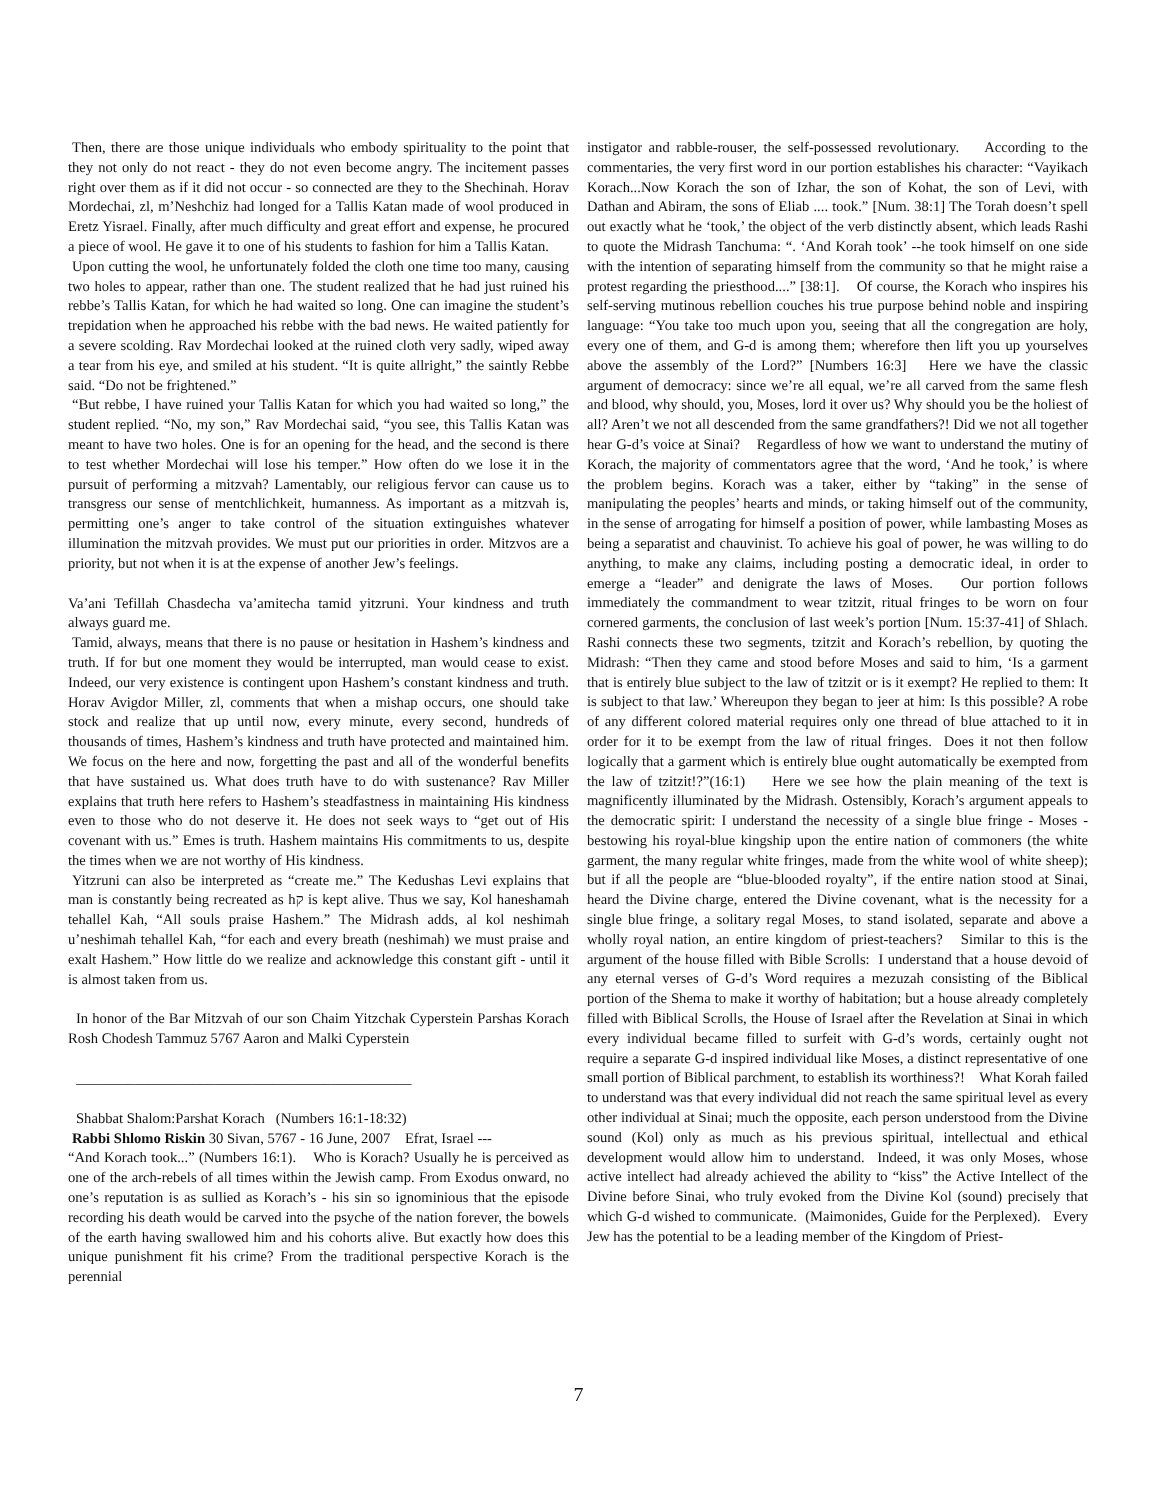Then, there are those unique individuals who embody spirituality to the point that they not only do not react - they do not even become angry. The incitement passes right over them as if it did not occur - so connected are they to the Shechinah. Horav Mordechai, zl, m’Neshchiz had longed for a Tallis Katan made of wool produced in Eretz Yisrael. Finally, after much difficulty and great effort and expense, he procured a piece of wool. He gave it to one of his students to fashion for him a Tallis Katan.
Upon cutting the wool, he unfortunately folded the cloth one time too many, causing two holes to appear, rather than one. The student realized that he had just ruined his rebbe’s Tallis Katan, for which he had waited so long. One can imagine the student’s trepidation when he approached his rebbe with the bad news. He waited patiently for a severe scolding. Rav Mordechai looked at the ruined cloth very sadly, wiped away a tear from his eye, and smiled at his student. “It is quite allright,” the saintly Rebbe said. “Do not be frightened.”
“But rebbe, I have ruined your Tallis Katan for which you had waited so long,” the student replied. “No, my son,” Rav Mordechai said, “you see, this Tallis Katan was meant to have two holes. One is for an opening for the head, and the second is there to test whether Mordechai will lose his temper.” How often do we lose it in the pursuit of performing a mitzvah? Lamentably, our religious fervor can cause us to transgress our sense of mentchlichkeit, humanness. As important as a mitzvah is, permitting one’s anger to take control of the situation extinguishes whatever illumination the mitzvah provides. We must put our priorities in order. Mitzvos are a priority, but not when it is at the expense of another Jew’s feelings.
Va’ani Tefillah Chasdecha va’amitecha tamid yitzruni. Your kindness and truth always guard me.
Tamid, always, means that there is no pause or hesitation in Hashem’s kindness and truth. If for but one moment they would be interrupted, man would cease to exist. Indeed, our very existence is contingent upon Hashem’s constant kindness and truth. Horav Avigdor Miller, zl, comments that when a mishap occurs, one should take stock and realize that up until now, every minute, every second, hundreds of thousands of times, Hashem’s kindness and truth have protected and maintained him. We focus on the here and now, forgetting the past and all of the wonderful benefits that have sustained us. What does truth have to do with sustenance? Rav Miller explains that truth here refers to Hashem’s steadfastness in maintaining His kindness even to those who do not deserve it. He does not seek ways to “get out of His covenant with us.” Emes is truth. Hashem maintains His commitments to us, despite the times when we are not worthy of His kindness.
Yitzruni can also be interpreted as “create me.” The Kedushas Levi explains that man is constantly being recreated as hק is kept alive. Thus we say, Kol haneshamah tehallel Kah, “All souls praise Hashem.” The Midrash adds, al kol neshimah u’neshimah tehallel Kah, “for each and every breath (neshimah) we must praise and exalt Hashem.” How little do we realize and acknowledge this constant gift - until it is almost taken from us.
In honor of the Bar Mitzvah of our son Chaim Yitzchak Cyperstein Parshas Korach Rosh Chodesh Tammuz 5767 Aaron and Malki Cyperstein
______________________________________________
Shabbat Shalom:Parshat Korach (Numbers 16:1-18:32)
Rabbi Shlomo Riskin 30 Sivan, 5767 - 16 June, 2007 Efrat, Israel ---
“And Korach took...” (Numbers 16:1). Who is Korach? Usually he is perceived as one of the arch-rebels of all times within the Jewish camp. From Exodus onward, no one’s reputation is as sullied as Korach’s - his sin so ignominious that the episode recording his death would be carved into the psyche of the nation forever, the bowels of the earth having swallowed him and his cohorts alive. But exactly how does this unique punishment fit his crime? From the traditional perspective Korach is the perennial
instigator and rabble-rouser, the self-possessed revolutionary. According to the commentaries, the very first word in our portion establishes his character: “Vayikach Korach...Now Korach the son of Izhar, the son of Kohat, the son of Levi, with Dathan and Abiram, the sons of Eliab .... took.” [Num. 38:1] The Torah doesn’t spell out exactly what he ‘took,’ the object of the verb distinctly absent, which leads Rashi to quote the Midrash Tanchuma: “. ‘And Korah took’ --he took himself on one side with the intention of separating himself from the community so that he might raise a protest regarding the priesthood....” [38:1]. Of course, the Korach who inspires his self-serving mutinous rebellion couches his true purpose behind noble and inspiring language: “You take too much upon you, seeing that all the congregation are holy, every one of them, and G-d is among them; wherefore then lift you up yourselves above the assembly of the Lord?” [Numbers 16:3] Here we have the classic argument of democracy: since we’re all equal, we’re all carved from the same flesh and blood, why should, you, Moses, lord it over us? Why should you be the holiest of all? Aren’t we not all descended from the same grandfathers?! Did we not all together hear G-d’s voice at Sinai? Regardless of how we want to understand the mutiny of Korach, the majority of commentators agree that the word, ‘And he took,’ is where the problem begins. Korach was a taker, either by “taking” in the sense of manipulating the peoples’ hearts and minds, or taking himself out of the community, in the sense of arrogating for himself a position of power, while lambasting Moses as being a separatist and chauvinist. To achieve his goal of power, he was willing to do anything, to make any claims, including posting a democratic ideal, in order to emerge a “leader” and denigrate the laws of Moses. Our portion follows immediately the commandment to wear tzitzit, ritual fringes to be worn on four cornered garments, the conclusion of last week’s portion [Num. 15:37-41] of Shlach. Rashi connects these two segments, tzitzit and Korach’s rebellion, by quoting the Midrash: “Then they came and stood before Moses and said to him, ‘Is a garment that is entirely blue subject to the law of tzitzit or is it exempt? He replied to them: It is subject to that law.’ Whereupon they began to jeer at him: Is this possible? A robe of any different colored material requires only one thread of blue attached to it in order for it to be exempt from the law of ritual fringes. Does it not then follow logically that a garment which is entirely blue ought automatically be exempted from the law of tzitzit!?”(16:1) Here we see how the plain meaning of the text is magnificently illuminated by the Midrash. Ostensibly, Korach’s argument appeals to the democratic spirit: I understand the necessity of a single blue fringe - Moses - bestowing his royal-blue kingship upon the entire nation of commoners (the white garment, the many regular white fringes, made from the white wool of white sheep); but if all the people are “blue-blooded royalty”, if the entire nation stood at Sinai, heard the Divine charge, entered the Divine covenant, what is the necessity for a single blue fringe, a solitary regal Moses, to stand isolated, separate and above a wholly royal nation, an entire kingdom of priest-teachers? Similar to this is the argument of the house filled with Bible Scrolls: I understand that a house devoid of any eternal verses of G-d’s Word requires a mezuzah consisting of the Biblical portion of the Shema to make it worthy of habitation; but a house already completely filled with Biblical Scrolls, the House of Israel after the Revelation at Sinai in which every individual became filled to surfeit with G-d’s words, certainly ought not require a separate G-d inspired individual like Moses, a distinct representative of one small portion of Biblical parchment, to establish its worthiness?! What Korah failed to understand was that every individual did not reach the same spiritual level as every other individual at Sinai; much the opposite, each person understood from the Divine sound (Kol) only as much as his previous spiritual, intellectual and ethical development would allow him to understand. Indeed, it was only Moses, whose active intellect had already achieved the ability to “kiss” the Active Intellect of the Divine before Sinai, who truly evoked from the Divine Kol (sound) precisely that which G-d wished to communicate. (Maimonides, Guide for the Perplexed). Every Jew has the potential to be a leading member of the Kingdom of Priest-
7